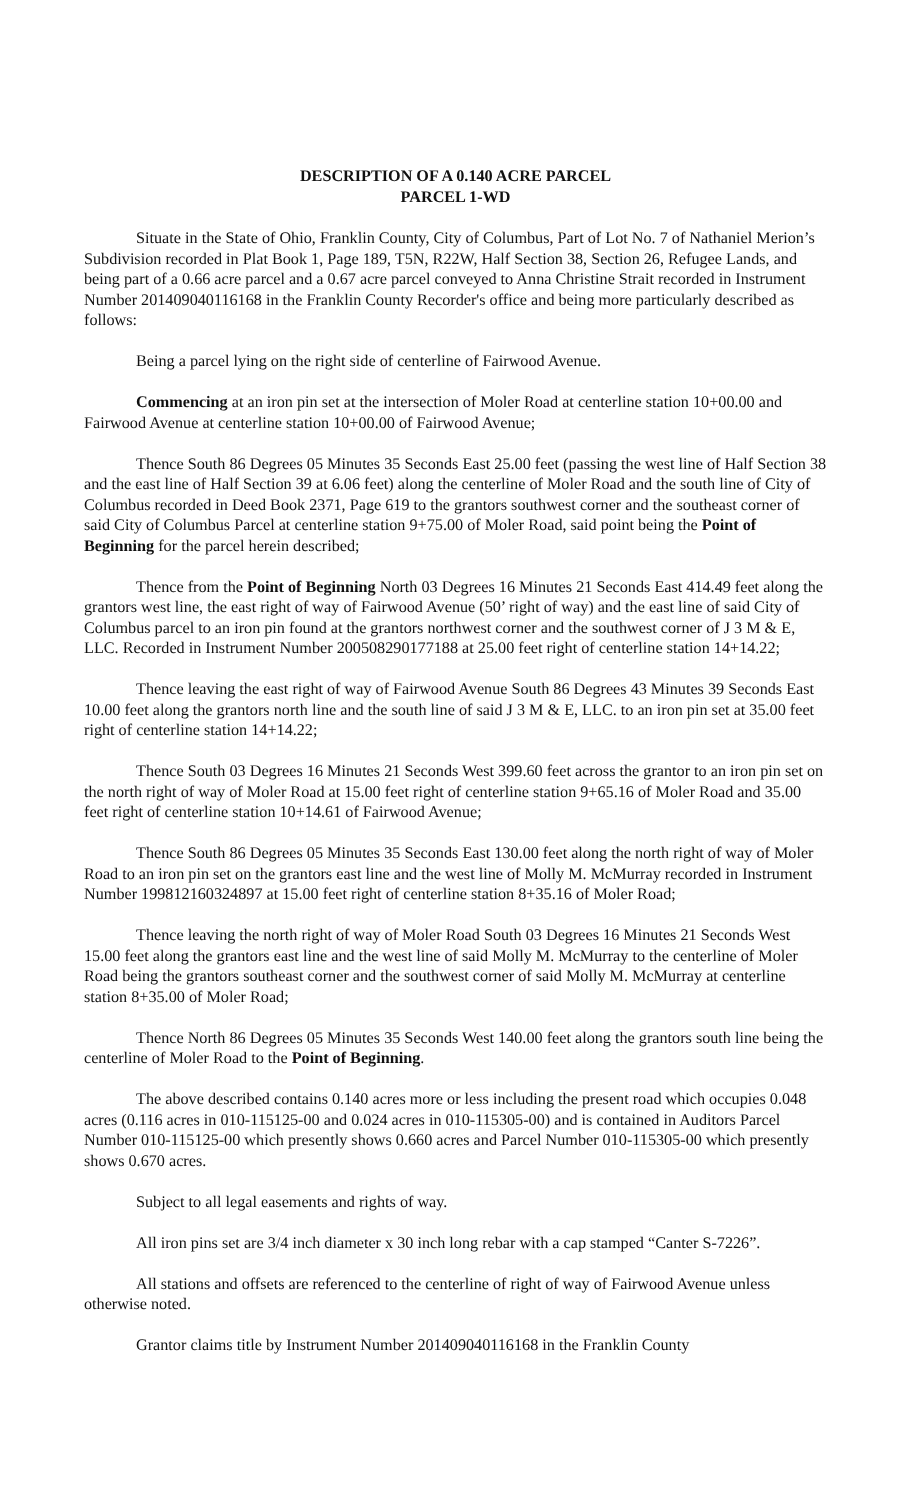DESCRIPTION OF A 0.140 ACRE PARCEL
PARCEL 1-WD
Situate in the State of Ohio, Franklin County, City of Columbus, Part of Lot No. 7 of Nathaniel Merion’s Subdivision recorded in Plat Book 1, Page 189, T5N, R22W, Half Section 38, Section 26, Refugee Lands, and being part of a 0.66 acre parcel and a 0.67 acre parcel conveyed to Anna Christine Strait recorded in Instrument Number 201409040116168 in the Franklin County Recorder's office and being more particularly described as follows:
Being a parcel lying on the right side of centerline of Fairwood Avenue.
Commencing at an iron pin set at the intersection of Moler Road at centerline station 10+00.00 and Fairwood Avenue at centerline station 10+00.00 of Fairwood Avenue;
Thence South 86 Degrees 05 Minutes 35 Seconds East 25.00 feet (passing the west line of Half Section 38 and the east line of Half Section 39 at 6.06 feet) along the centerline of Moler Road and the south line of City of Columbus recorded in Deed Book 2371, Page 619 to the grantors southwest corner and the southeast corner of said City of Columbus Parcel at centerline station 9+75.00 of Moler Road, said point being the Point of Beginning for the parcel herein described;
Thence from the Point of Beginning North 03 Degrees 16 Minutes 21 Seconds East 414.49 feet along the grantors west line, the east right of way of Fairwood Avenue (50’ right of way) and the east line of said City of Columbus parcel to an iron pin found at the grantors northwest corner and the southwest corner of J 3 M & E, LLC. Recorded in Instrument Number 200508290177188 at 25.00 feet right of centerline station 14+14.22;
Thence leaving the east right of way of Fairwood Avenue South 86 Degrees 43 Minutes 39 Seconds East 10.00 feet along the grantors north line and the south line of said J 3 M & E, LLC. to an iron pin set at 35.00 feet right of centerline station 14+14.22;
Thence South 03 Degrees 16 Minutes 21 Seconds West 399.60 feet across the grantor to an iron pin set on the north right of way of Moler Road at 15.00 feet right of centerline station 9+65.16 of Moler Road and 35.00 feet right of centerline station 10+14.61 of Fairwood Avenue;
Thence South 86 Degrees 05 Minutes 35 Seconds East 130.00 feet along the north right of way of Moler Road to an iron pin set on the grantors east line and the west line of Molly M. McMurray recorded in Instrument Number 199812160324897 at 15.00 feet right of centerline station 8+35.16 of Moler Road;
Thence leaving the north right of way of Moler Road South 03 Degrees 16 Minutes 21 Seconds West 15.00 feet along the grantors east line and the west line of said Molly M. McMurray to the centerline of Moler Road being the grantors southeast corner and the southwest corner of said Molly M. McMurray at centerline station 8+35.00 of Moler Road;
Thence North 86 Degrees 05 Minutes 35 Seconds West 140.00 feet along the grantors south line being the centerline of Moler Road to the Point of Beginning.
The above described contains 0.140 acres more or less including the present road which occupies 0.048 acres (0.116 acres in 010-115125-00 and 0.024 acres in 010-115305-00) and is contained in Auditors Parcel Number 010-115125-00 which presently shows 0.660 acres and Parcel Number 010-115305-00 which presently shows 0.670 acres.
Subject to all legal easements and rights of way.
All iron pins set are 3/4 inch diameter x 30 inch long rebar with a cap stamped “Canter S-7226”.
All stations and offsets are referenced to the centerline of right of way of Fairwood Avenue unless otherwise noted.
Grantor claims title by Instrument Number 201409040116168 in the Franklin County